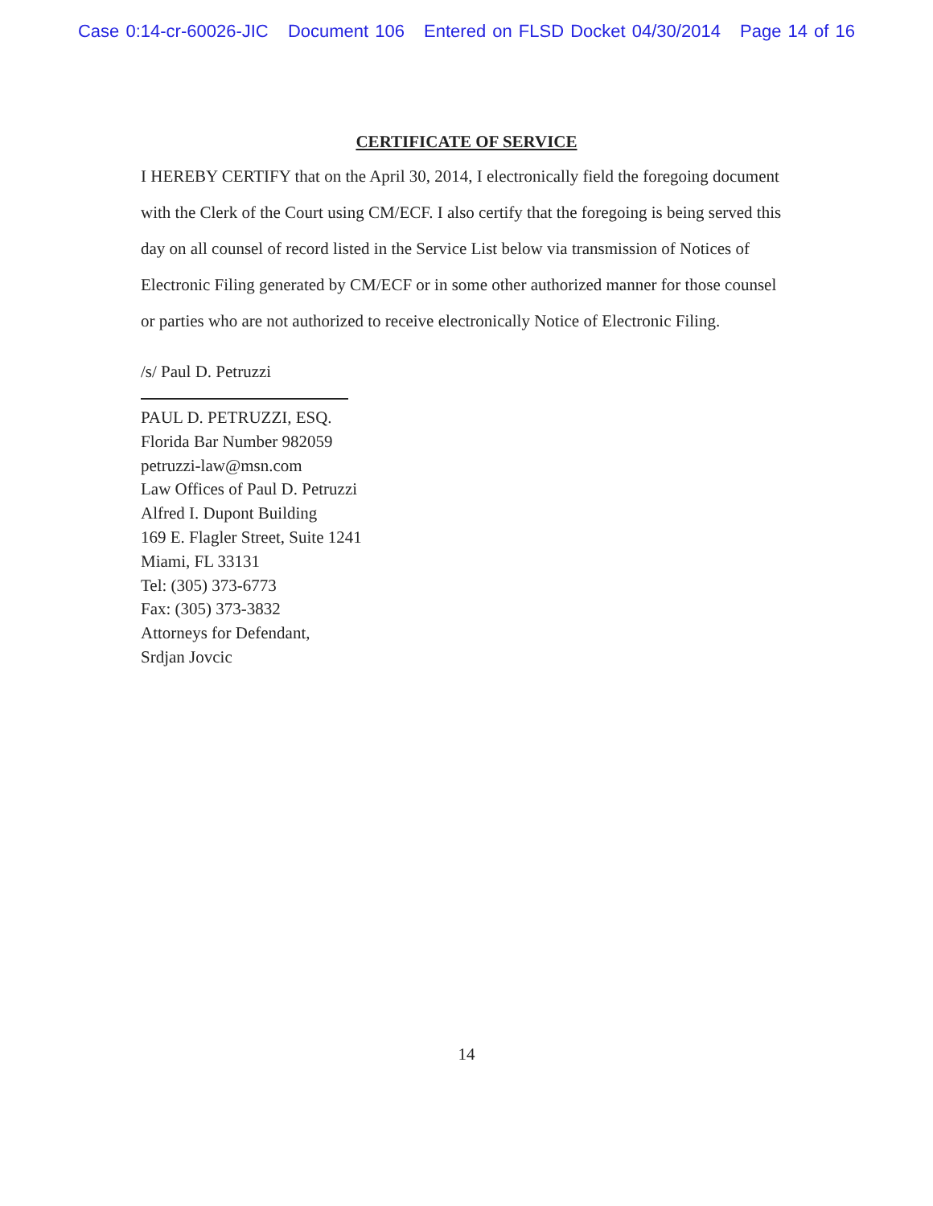Case 0:14-cr-60026-JIC Document 106 Entered on FLSD Docket 04/30/2014 Page 14 of 16
CERTIFICATE OF SERVICE
I HEREBY CERTIFY that on the April 30, 2014, I electronically field the foregoing document with the Clerk of the Court using CM/ECF. I also certify that the foregoing is being served this day on all counsel of record listed in the Service List below via transmission of Notices of Electronic Filing generated by CM/ECF or in some other authorized manner for those counsel or parties who are not authorized to receive electronically Notice of Electronic Filing.
/s/ Paul D. Petruzzi
PAUL D. PETRUZZI, ESQ.
Florida Bar Number 982059
petruzzi-law@msn.com
Law Offices of Paul D. Petruzzi
Alfred I. Dupont Building
169 E. Flagler Street, Suite 1241
Miami, FL 33131
Tel: (305) 373-6773
Fax: (305) 373-3832
Attorneys for Defendant,
Srdjan Jovcic
14